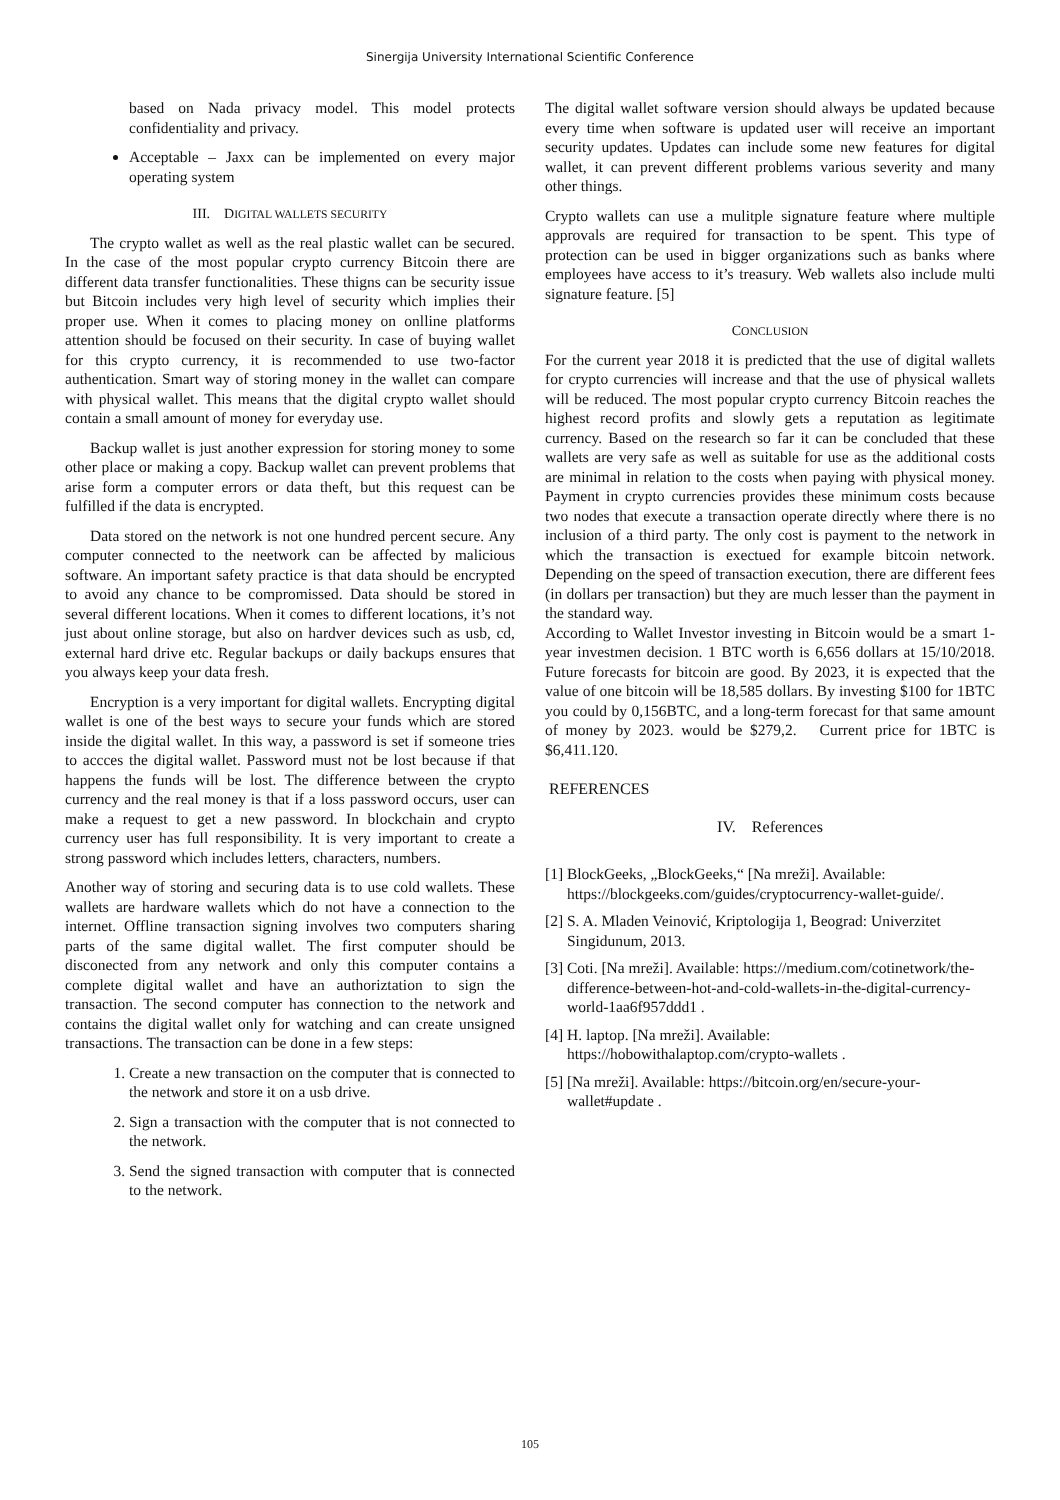Sinergija University International Scientific Conference
based on Nada privacy model. This model protects confidentiality and privacy.
Acceptable – Jaxx can be implemented on every major operating system
III. DIGITAL WALLETS SECURITY
The crypto wallet as well as the real plastic wallet can be secured. In the case of the most popular crypto currency Bitcoin there are different data transfer functionalities. These thigns can be security issue but Bitcoin includes very high level of security which implies their proper use. When it comes to placing money on onlline platforms attention should be focused on their security. In case of buying wallet for this crypto currency, it is recommended to use two-factor authentication. Smart way of storing money in the wallet can compare with physical wallet. This means that the digital crypto wallet should contain a small amount of money for everyday use.
Backup wallet is just another expression for storing money to some other place or making a copy. Backup wallet can prevent problems that arise form a computer errors or data theft, but this request can be fulfilled if the data is encrypted.
Data stored on the network is not one hundred percent secure. Any computer connected to the neetwork can be affected by malicious software. An important safety practice is that data should be encrypted to avoid any chance to be compromissed. Data should be stored in several different locations. When it comes to different locations, it’s not just about online storage, but also on hardver devices such as usb, cd, external hard drive etc. Regular backups or daily backups ensures that you always keep your data fresh.
Encryption is a very important for digital wallets. Encrypting digital wallet is one of the best ways to secure your funds which are stored inside the digital wallet. In this way, a password is set if someone tries to accces the digital wallet. Password must not be lost because if that happens the funds will be lost. The difference between the crypto currency and the real money is that if a loss password occurs, user can make a request to get a new password. In blockchain and crypto currency user has full responsibility. It is very important to create a strong password which includes letters, characters, numbers.
Another way of storing and securing data is to use cold wallets. These wallets are hardware wallets which do not have a connection to the internet. Offline transaction signing involves two computers sharing parts of the same digital wallet. The first computer should be disconected from any network and only this computer contains a complete digital wallet and have an authoriztation to sign the transaction. The second computer has connection to the network and contains the digital wallet only for watching and can create unsigned transactions. The transaction can be done in a few steps:
1. Create a new transaction on the computer that is connected to the network and store it on a usb drive.
2. Sign a transaction with the computer that is not connected to the network.
3. Send the signed transaction with computer that is connected to the network.
The digital wallet software version should always be updated because every time when software is updated user will receive an important security updates. Updates can include some new features for digital wallet, it can prevent different problems various severity and many other things.
Crypto wallets can use a mulitple signature feature where multiple approvals are required for transaction to be spent. This type of protection can be used in bigger organizations such as banks where employees have access to it’s treasury. Web wallets also include multi signature feature. [5]
CONCLUSION
For the current year 2018 it is predicted that the use of digital wallets for crypto currencies will increase and that the use of physical wallets will be reduced. The most popular crypto currency Bitcoin reaches the highest record profits and slowly gets a reputation as legitimate currency. Based on the research so far it can be concluded that these wallets are very safe as well as suitable for use as the additional costs are minimal in relation to the costs when paying with physical money. Payment in crypto currencies provides these minimum costs because two nodes that execute a transaction operate directly where there is no inclusion of a third party. The only cost is payment to the network in which the transaction is exectued for example bitcoin network. Depending on the speed of transaction execution, there are different fees (in dollars per transaction) but they are much lesser than the payment in the standard way.
According to Wallet Investor investing in Bitcoin would be a smart 1-year investmen decision. 1 BTC worth is 6,656 dollars at 15/10/2018. Future forecasts for bitcoin are good. By 2023, it is expected that the value of one bitcoin will be 18,585 dollars. By investing $100 for 1BTC you could by 0,156BTC, and a long-term forecast for that same amount of money by 2023. would be $279,2. Current price for 1BTC is $6,411.120.
REFERENCES
IV. References
[1] BlockGeeks, „BlockGeeks,“ [Na mreži]. Available: https://blockgeeks.com/guides/cryptocurrency-wallet-guide/.
[2] S. A. Mladen Veinović, Kriptologija 1, Beograd: Univerzitet Singidunum, 2013.
[3] Coti. [Na mreži]. Available: https://medium.com/cotinetwork/the-difference-between-hot-and-cold-wallets-in-the-digital-currency-world-1aa6f957ddd1 .
[4] H. laptop. [Na mreži]. Available: https://hobowithalaptop.com/crypto-wallets .
[5] [Na mreži]. Available: https://bitcoin.org/en/secure-your-wallet#update .
105